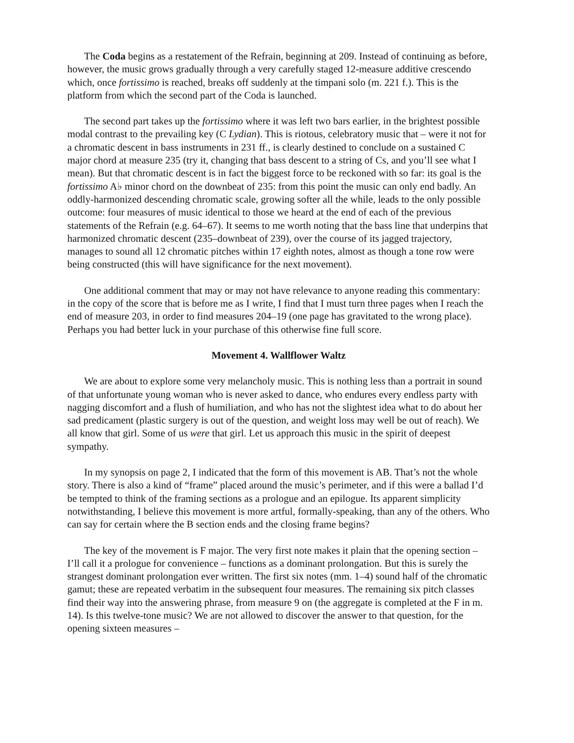The Coda begins as a restatement of the Refrain, beginning at 209. Instead of continuing as before, however, the music grows gradually through a very carefully staged 12-measure additive crescendo which, once fortissimo is reached, breaks off suddenly at the timpani solo (m. 221 f.). This is the platform from which the second part of the Coda is launched.
The second part takes up the fortissimo where it was left two bars earlier, in the brightest possible modal contrast to the prevailing key (C Lydian). This is riotous, celebratory music that – were it not for a chromatic descent in bass instruments in 231 ff., is clearly destined to conclude on a sustained C major chord at measure 235 (try it, changing that bass descent to a string of Cs, and you’ll see what I mean). But that chromatic descent is in fact the biggest force to be reckoned with so far: its goal is the fortissimo A♭ minor chord on the downbeat of 235: from this point the music can only end badly. An oddly-harmonized descending chromatic scale, growing softer all the while, leads to the only possible outcome: four measures of music identical to those we heard at the end of each of the previous statements of the Refrain (e.g. 64–67). It seems to me worth noting that the bass line that underpins that harmonized chromatic descent (235–downbeat of 239), over the course of its jagged trajectory, manages to sound all 12 chromatic pitches within 17 eighth notes, almost as though a tone row were being constructed (this will have significance for the next movement).
One additional comment that may or may not have relevance to anyone reading this commentary: in the copy of the score that is before me as I write, I find that I must turn three pages when I reach the end of measure 203, in order to find measures 204–19 (one page has gravitated to the wrong place). Perhaps you had better luck in your purchase of this otherwise fine full score.
Movement 4. Wallflower Waltz
We are about to explore some very melancholy music. This is nothing less than a portrait in sound of that unfortunate young woman who is never asked to dance, who endures every endless party with nagging discomfort and a flush of humiliation, and who has not the slightest idea what to do about her sad predicament (plastic surgery is out of the question, and weight loss may well be out of reach). We all know that girl. Some of us were that girl. Let us approach this music in the spirit of deepest sympathy.
In my synopsis on page 2, I indicated that the form of this movement is AB. That’s not the whole story. There is also a kind of “frame” placed around the music’s perimeter, and if this were a ballad I’d be tempted to think of the framing sections as a prologue and an epilogue. Its apparent simplicity notwithstanding, I believe this movement is more artful, formally-speaking, than any of the others. Who can say for certain where the B section ends and the closing frame begins?
The key of the movement is F major. The very first note makes it plain that the opening section – I’ll call it a prologue for convenience – functions as a dominant prolongation. But this is surely the strangest dominant prolongation ever written. The first six notes (mm. 1–4) sound half of the chromatic gamut; these are repeated verbatim in the subsequent four measures. The remaining six pitch classes find their way into the answering phrase, from measure 9 on (the aggregate is completed at the F in m. 14). Is this twelve-tone music? We are not allowed to discover the answer to that question, for the opening sixteen measures –